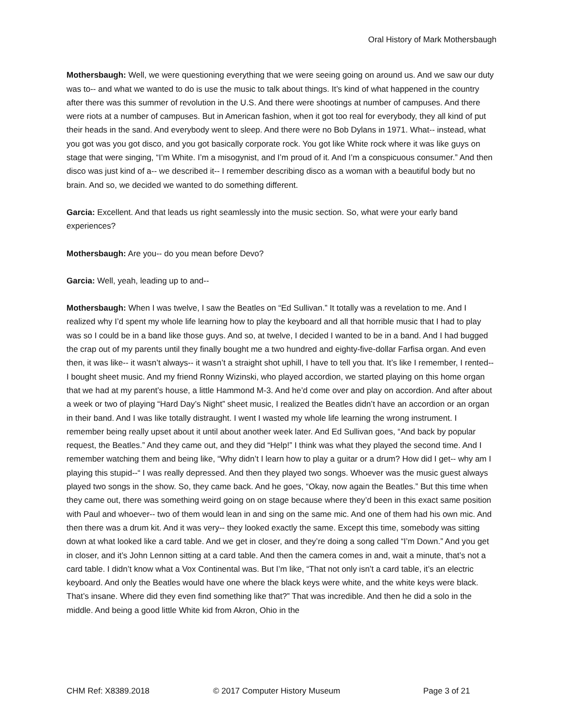Oral History of Mark Mothersbaugh
Mothersbaugh: Well, we were questioning everything that we were seeing going on around us. And we saw our duty was to-- and what we wanted to do is use the music to talk about things. It’s kind of what happened in the country after there was this summer of revolution in the U.S. And there were shootings at number of campuses. And there were riots at a number of campuses. But in American fashion, when it got too real for everybody, they all kind of put their heads in the sand. And everybody went to sleep. And there were no Bob Dylans in 1971. What-- instead, what you got was you got disco, and you got basically corporate rock. You got like White rock where it was like guys on stage that were singing, “I’m White. I’m a misogynist, and I’m proud of it. And I’m a conspicuous consumer.” And then disco was just kind of a-- we described it-- I remember describing disco as a woman with a beautiful body but no brain. And so, we decided we wanted to do something different.
Garcia: Excellent. And that leads us right seamlessly into the music section. So, what were your early band experiences?
Mothersbaugh: Are you-- do you mean before Devo?
Garcia: Well, yeah, leading up to and--
Mothersbaugh: When I was twelve, I saw the Beatles on “Ed Sullivan.” It totally was a revelation to me. And I realized why I’d spent my whole life learning how to play the keyboard and all that horrible music that I had to play was so I could be in a band like those guys. And so, at twelve, I decided I wanted to be in a band. And I had bugged the crap out of my parents until they finally bought me a two hundred and eighty-five-dollar Farfisa organ. And even then, it was like-- it wasn’t always-- it wasn’t a straight shot uphill, I have to tell you that. It’s like I remember, I rented-- I bought sheet music. And my friend Ronny Wizinski, who played accordion, we started playing on this home organ that we had at my parent’s house, a little Hammond M-3. And he’d come over and play on accordion. And after about a week or two of playing “Hard Day’s Night” sheet music, I realized the Beatles didn’t have an accordion or an organ in their band. And I was like totally distraught. I went I wasted my whole life learning the wrong instrument. I remember being really upset about it until about another week later. And Ed Sullivan goes, “And back by popular request, the Beatles.” And they came out, and they did “Help!” I think was what they played the second time. And I remember watching them and being like, “Why didn’t I learn how to play a guitar or a drum? How did I get-- why am I playing this stupid--“ I was really depressed. And then they played two songs. Whoever was the music guest always played two songs in the show. So, they came back. And he goes, “Okay, now again the Beatles.” But this time when they came out, there was something weird going on on stage because where they’d been in this exact same position with Paul and whoever-- two of them would lean in and sing on the same mic. And one of them had his own mic. And then there was a drum kit. And it was very-- they looked exactly the same. Except this time, somebody was sitting down at what looked like a card table. And we get in closer, and they’re doing a song called “I’m Down.” And you get in closer, and it’s John Lennon sitting at a card table. And then the camera comes in and, wait a minute, that’s not a card table. I didn’t know what a Vox Continental was. But I’m like, “That not only isn’t a card table, it’s an electric keyboard. And only the Beatles would have one where the black keys were white, and the white keys were black. That’s insane. Where did they even find something like that?” That was incredible. And then he did a solo in the middle. And being a good little White kid from Akron, Ohio in the
CHM Ref: X8389.2018 © 2017 Computer History Museum Page 3 of 21